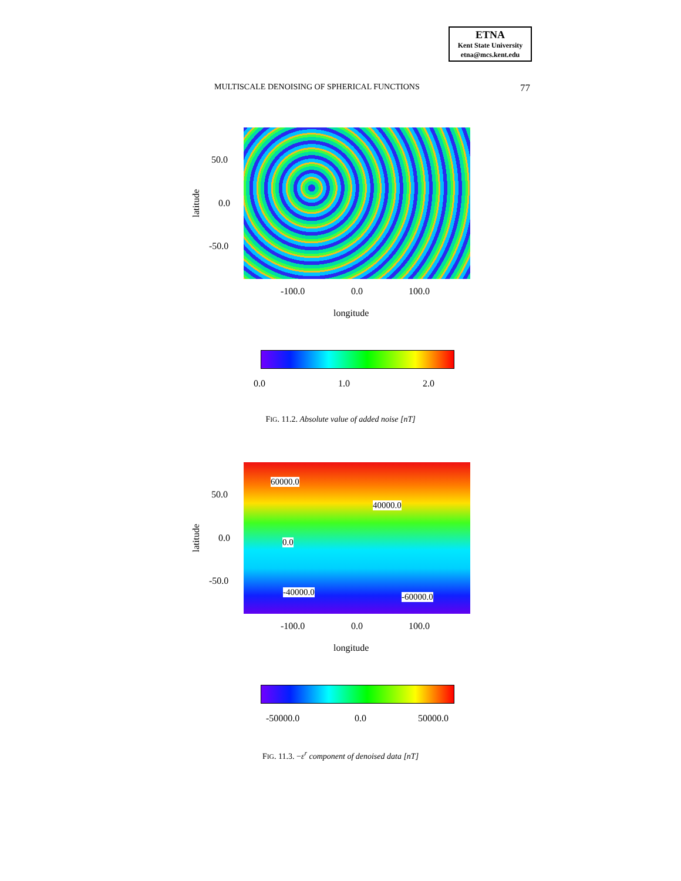ETNA
Kent State University
etna@mcs.kent.edu
MULTISCALE DENOISING OF SPHERICAL FUNCTIONS 77
50.0
0.0
-50.0
latitude
-100.0 0.0 100.0
longitude
0.0 1.0 2.0
FIG. 11.2. Absolute value of added noise [nT]
60000.0
40000.0
0.0
-40000.0 -60000.0
50.0
0.0
-50.0
latitude
-100.0 0.0 100.0
longitude
-50000.0 0.0 50000.0
FIG. 11.3. −ε<sup>r</sup> component of denoised data [nT]